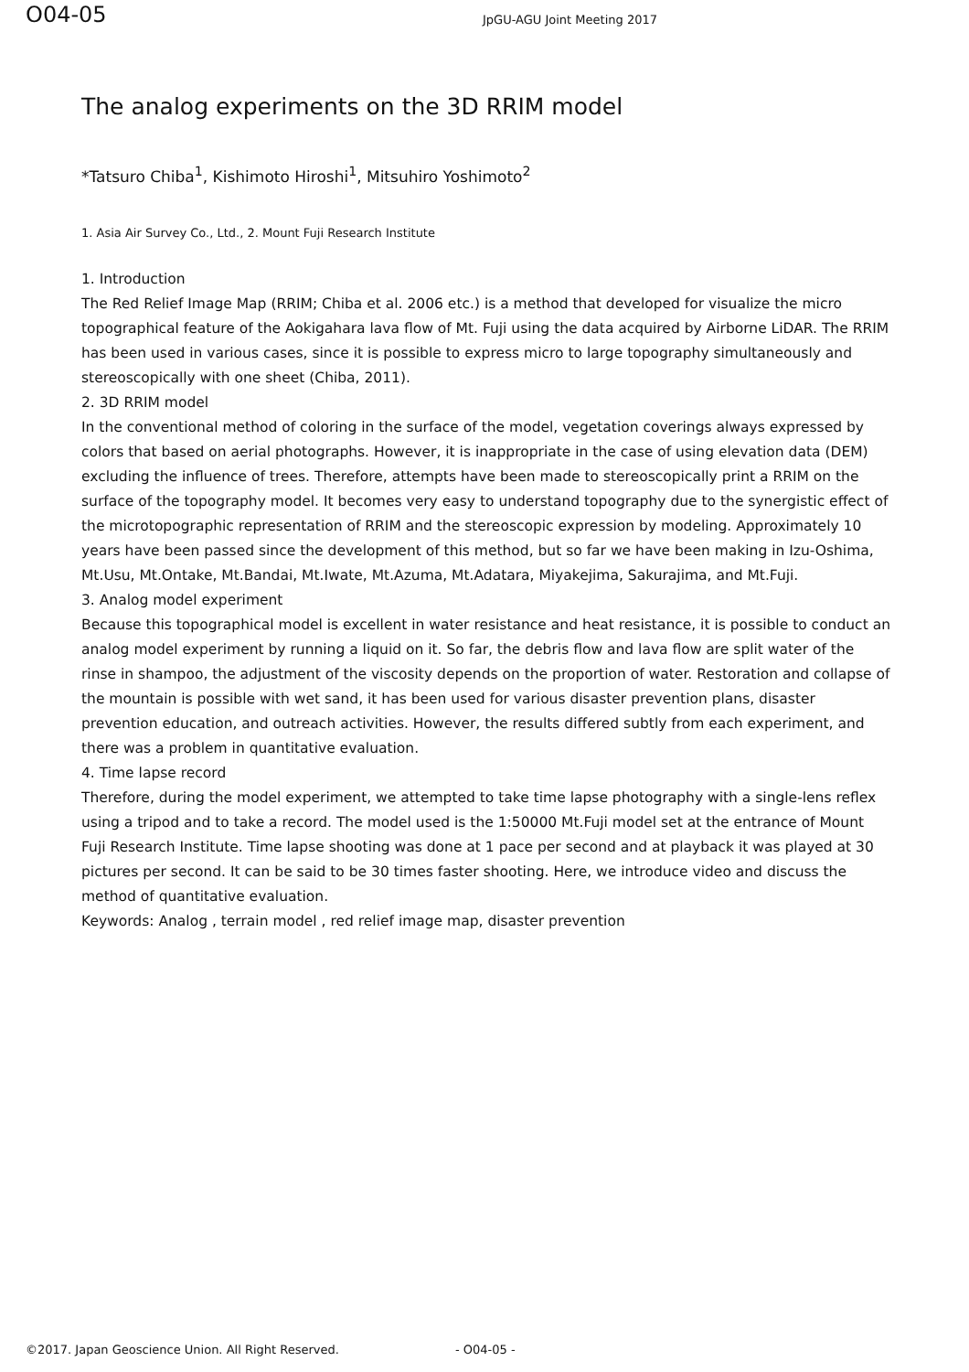O04-05
JpGU-AGU Joint Meeting 2017
The analog experiments on the 3D RRIM model
*Tatsuro Chiba<sup>1</sup>, Kishimoto Hiroshi<sup>1</sup>, Mitsuhiro Yoshimoto<sup>2</sup>
1. Asia Air Survey Co., Ltd., 2. Mount Fuji Research Institute
1. Introduction
The Red Relief Image Map (RRIM; Chiba et al. 2006 etc.) is a method that developed for visualize the micro topographical feature of the Aokigahara lava flow of Mt. Fuji using the data acquired by Airborne LiDAR. The RRIM has been used in various cases, since it is possible to express micro to large topography simultaneously and stereoscopically with one sheet (Chiba, 2011).
2. 3D RRIM model
In the conventional method of coloring in the surface of the model, vegetation coverings always expressed by colors that based on aerial photographs. However, it is inappropriate in the case of using elevation data (DEM) excluding the influence of trees. Therefore, attempts have been made to stereoscopically print a RRIM on the surface of the topography model. It becomes very easy to understand topography due to the synergistic effect of the microtopographic representation of RRIM and the stereoscopic expression by modeling. Approximately 10 years have been passed since the development of this method, but so far we have been making in Izu-Oshima, Mt.Usu, Mt.Ontake, Mt.Bandai, Mt.Iwate, Mt.Azuma, Mt.Adatara, Miyakejima, Sakurajima, and Mt.Fuji.
3. Analog model experiment
Because this topographical model is excellent in water resistance and heat resistance, it is possible to conduct an analog model experiment by running a liquid on it. So far, the debris flow and lava flow are split water of the rinse in shampoo, the adjustment of the viscosity depends on the proportion of water. Restoration and collapse of the mountain is possible with wet sand, it has been used for various disaster prevention plans, disaster prevention education, and outreach activities. However, the results differed subtly from each experiment, and there was a problem in quantitative evaluation.
4. Time lapse record
Therefore, during the model experiment, we attempted to take time lapse photography with a single-lens reflex using a tripod and to take a record. The model used is the 1:50000 Mt.Fuji model set at the entrance of Mount Fuji Research Institute. Time lapse shooting was done at 1 pace per second and at playback it was played at 30 pictures per second. It can be said to be 30 times faster shooting. Here, we introduce video and discuss the method of quantitative evaluation.
Keywords: Analog , terrain model , red relief image map, disaster prevention
©2017. Japan Geoscience Union. All Right Reserved. - O04-05 -